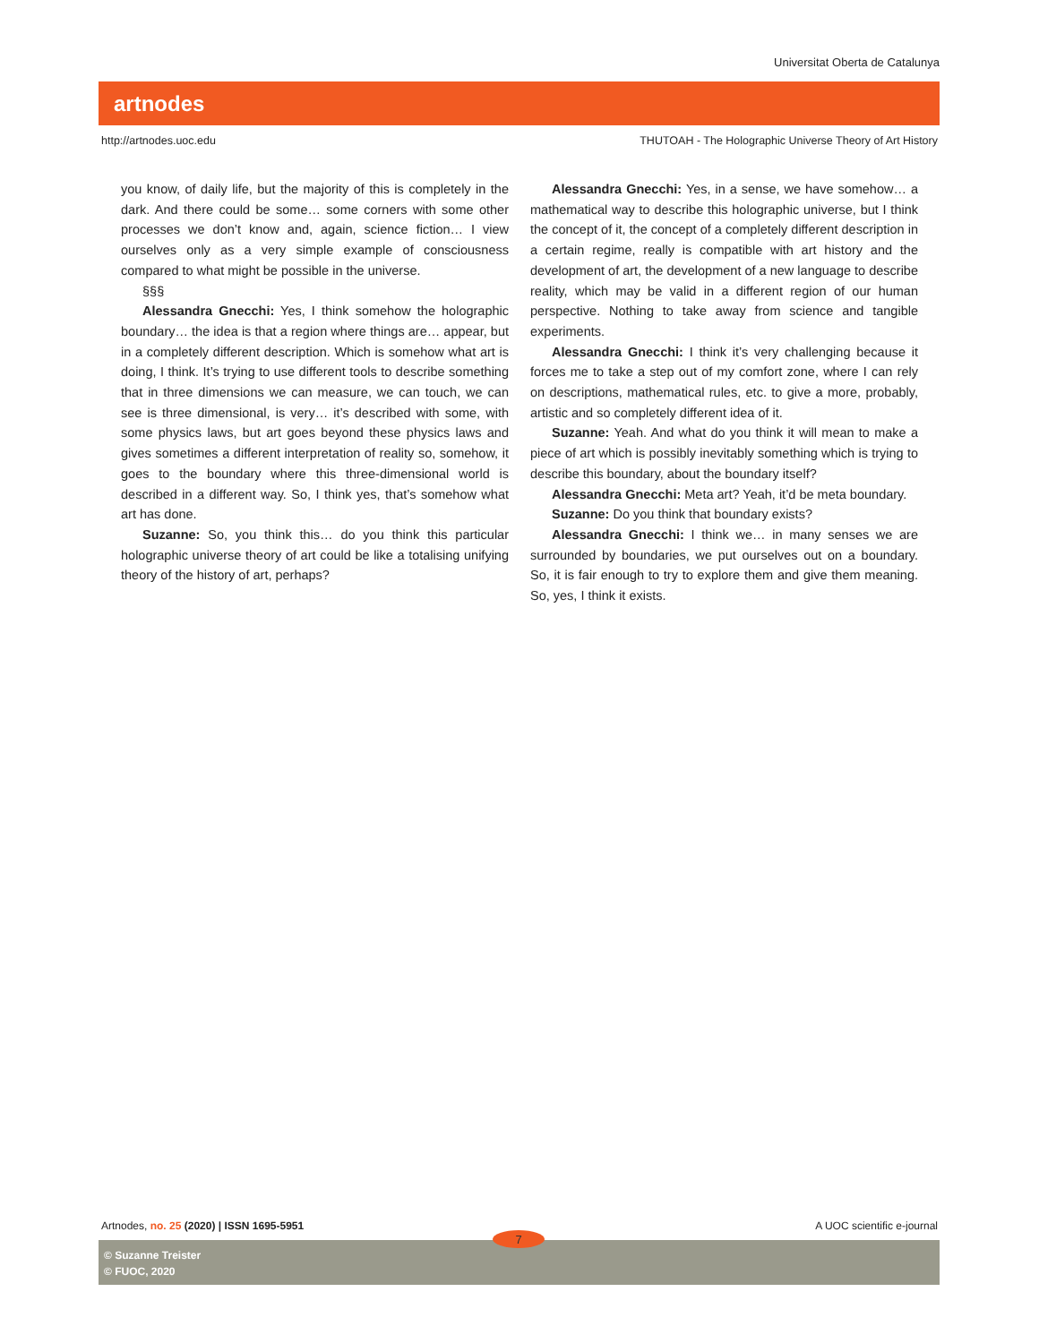Universitat Oberta de Catalunya
artnodes
http://artnodes.uoc.edu THUTOAH - The Holographic Universe Theory of Art History
you know, of daily life, but the majority of this is completely in the dark. And there could be some… some corners with some other processes we don’t know and, again, science fiction… I view ourselves only as a very simple example of consciousness compared to what might be possible in the universe.
§§§
Alessandra Gnecchi: Yes, I think somehow the holographic boundary… the idea is that a region where things are… appear, but in a completely different description. Which is somehow what art is doing, I think. It’s trying to use different tools to describe something that in three dimensions we can measure, we can touch, we can see is three dimensional, is very… it’s described with some, with some physics laws, but art goes beyond these physics laws and gives sometimes a different interpretation of reality so, somehow, it goes to the boundary where this three-dimensional world is described in a different way. So, I think yes, that’s somehow what art has done.
Suzanne: So, you think this… do you think this particular holographic universe theory of art could be like a totalising unifying theory of the history of art, perhaps?
Alessandra Gnecchi: Yes, in a sense, we have somehow… a mathematical way to describe this holographic universe, but I think the concept of it, the concept of a completely different description in a certain regime, really is compatible with art history and the development of art, the development of a new language to describe reality, which may be valid in a different region of our human perspective. Nothing to take away from science and tangible experiments.
Alessandra Gnecchi: I think it’s very challenging because it forces me to take a step out of my comfort zone, where I can rely on descriptions, mathematical rules, etc. to give a more, probably, artistic and so completely different idea of it.
Suzanne: Yeah. And what do you think it will mean to make a piece of art which is possibly inevitably something which is trying to describe this boundary, about the boundary itself?
Alessandra Gnecchi: Meta art? Yeah, it’d be meta boundary.
Suzanne: Do you think that boundary exists?
Alessandra Gnecchi: I think we… in many senses we are surrounded by boundaries, we put ourselves out on a boundary. So, it is fair enough to try to explore them and give them meaning. So, yes, I think it exists.
Artnodes, no. 25 (2020) | ISSN 1695-5951 A UOC scientific e-journal
© Suzanne Treister
© FUOC, 2020
7